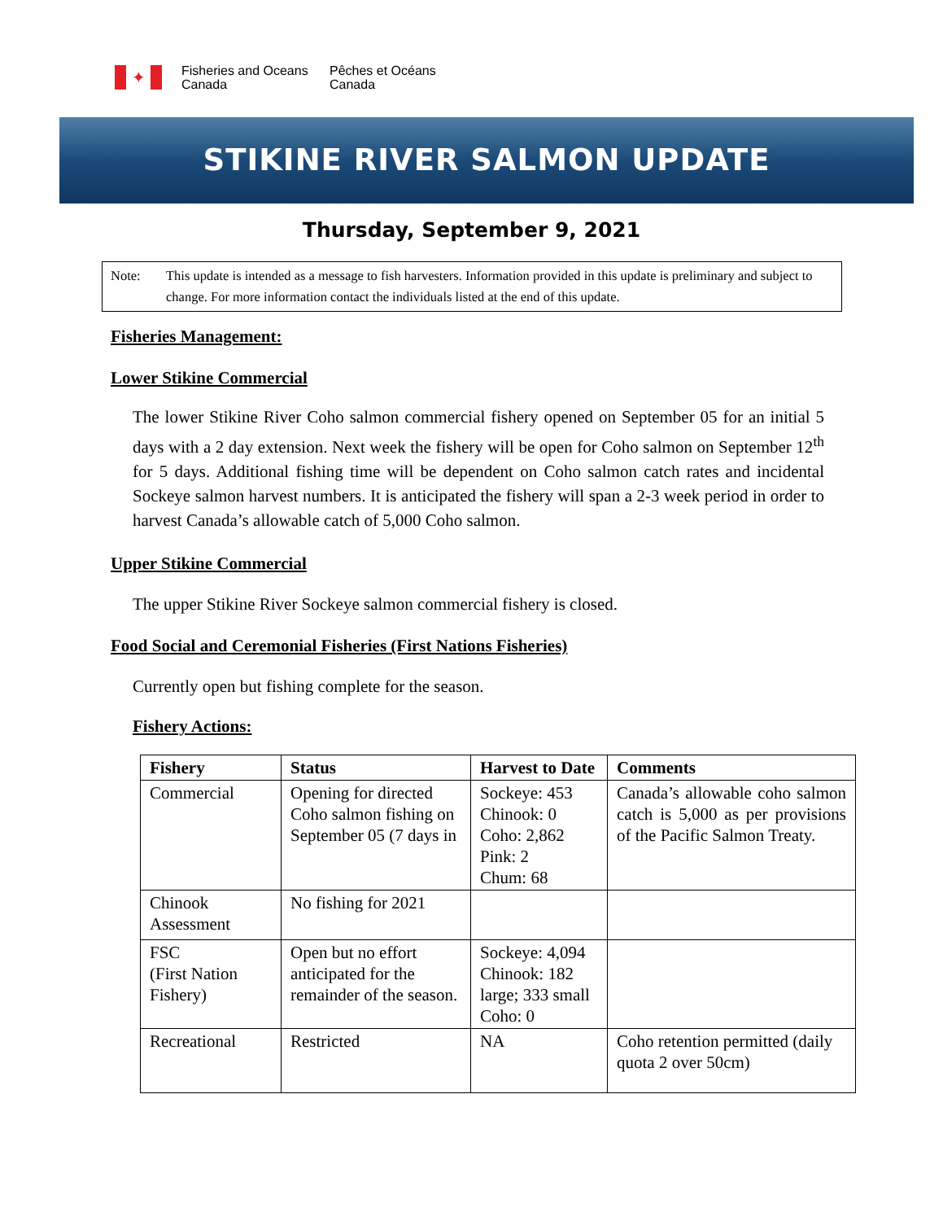✦
Fisheries and Oceans
Canada
Pêches et Océans
Canada
STIKINE RIVER SALMON UPDATE
Thursday, September 9, 2021
Note: This update is intended as a message to fish harvesters. Information provided in this update is preliminary and subject to change. For more information contact the individuals listed at the end of this update.
Fisheries Management:
Lower Stikine Commercial
The lower Stikine River Coho salmon commercial fishery opened on September 05 for an initial 5 days with a 2 day extension. Next week the fishery will be open for Coho salmon on September 12<sup>th</sup> for 5 days. Additional fishing time will be dependent on Coho salmon catch rates and incidental Sockeye salmon harvest numbers. It is anticipated the fishery will span a 2-3 week period in order to harvest Canada’s allowable catch of 5,000 Coho salmon.
Upper Stikine Commercial
The upper Stikine River Sockeye salmon commercial fishery is closed.
Food Social and Ceremonial Fisheries (First Nations Fisheries)
Currently open but fishing complete for the season.
Fishery Actions:
| Fishery | Status | Harvest to Date | Comments |
| --- | --- | --- | --- |
| Commercial | Opening for directed Coho salmon fishing on September 05 (7 days in | Sockeye: 453 Chinook: 0 Coho: 2,862 Pink: 2 Chum: 68 | Canada’s allowable coho salmon catch is 5,000 as per provisions of the Pacific Salmon Treaty. |
| Chinook Assessment | No fishing for 2021 | | |
| FSC (First Nation Fishery) | Open but no effort anticipated for the remainder of the season. | Sockeye: 4,094 Chinook: 182 large; 333 small Coho: 0 | |
| Recreational | Restricted | NA | Coho retention permitted (daily quota 2 over 50cm) |